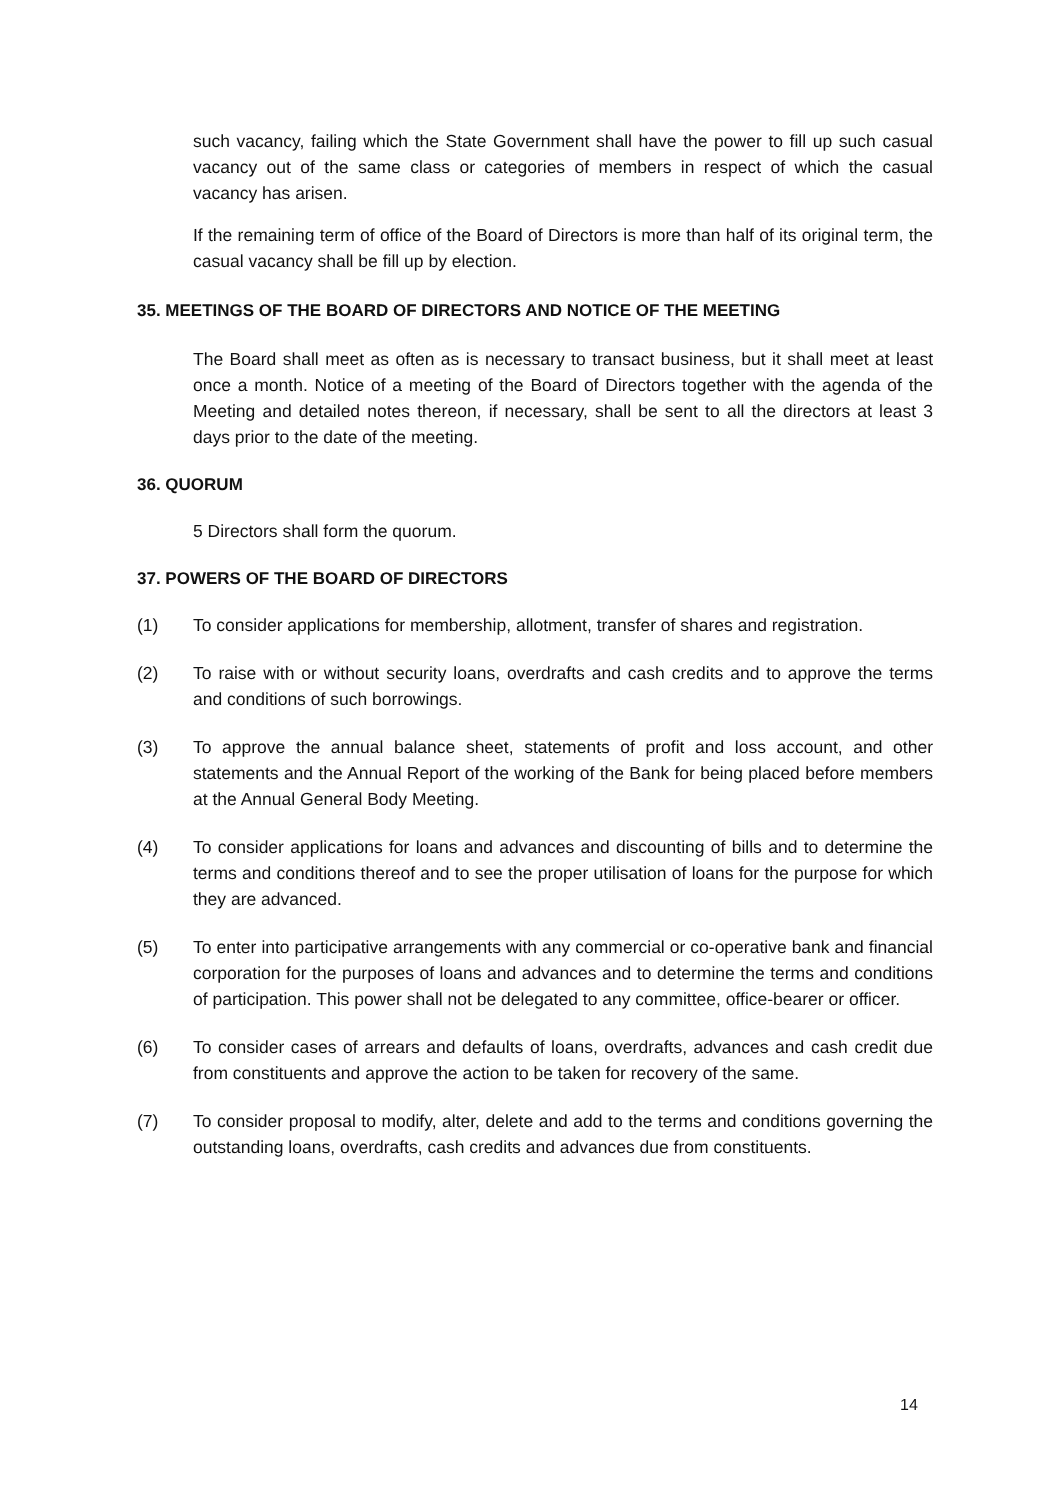such vacancy, failing which the State Government shall have the power to fill up such casual vacancy out of the same class or categories of members in respect of which the casual vacancy has arisen.
If the remaining term of office of the Board of Directors is more than half of its original term, the casual vacancy shall be fill up by election.
35. MEETINGS OF THE BOARD OF DIRECTORS AND NOTICE OF THE MEETING
The Board shall meet as often as is necessary to transact business, but it shall meet at least once a month. Notice of a meeting of the Board of Directors together with the agenda of the Meeting and detailed notes thereon, if necessary, shall be sent to all the directors at least 3 days prior to the date of the meeting.
36. QUORUM
5 Directors shall form the quorum.
37. POWERS OF THE BOARD OF DIRECTORS
(1) To consider applications for membership, allotment, transfer of shares and registration.
(2) To raise with or without security loans, overdrafts and cash credits and to approve the terms and conditions of such borrowings.
(3) To approve the annual balance sheet, statements of profit and loss account, and other statements and the Annual Report of the working of the Bank for being placed before members at the Annual General Body Meeting.
(4) To consider applications for loans and advances and discounting of bills and to determine the terms and conditions thereof and to see the proper utilisation of loans for the purpose for which they are advanced.
(5) To enter into participative arrangements with any commercial or co-operative bank and financial corporation for the purposes of loans and advances and to determine the terms and conditions of participation. This power shall not be delegated to any committee, office-bearer or officer.
(6) To consider cases of arrears and defaults of loans, overdrafts, advances and cash credit due from constituents and approve the action to be taken for recovery of the same.
(7) To consider proposal to modify, alter, delete and add to the terms and conditions governing the outstanding loans, overdrafts, cash credits and advances due from constituents.
14